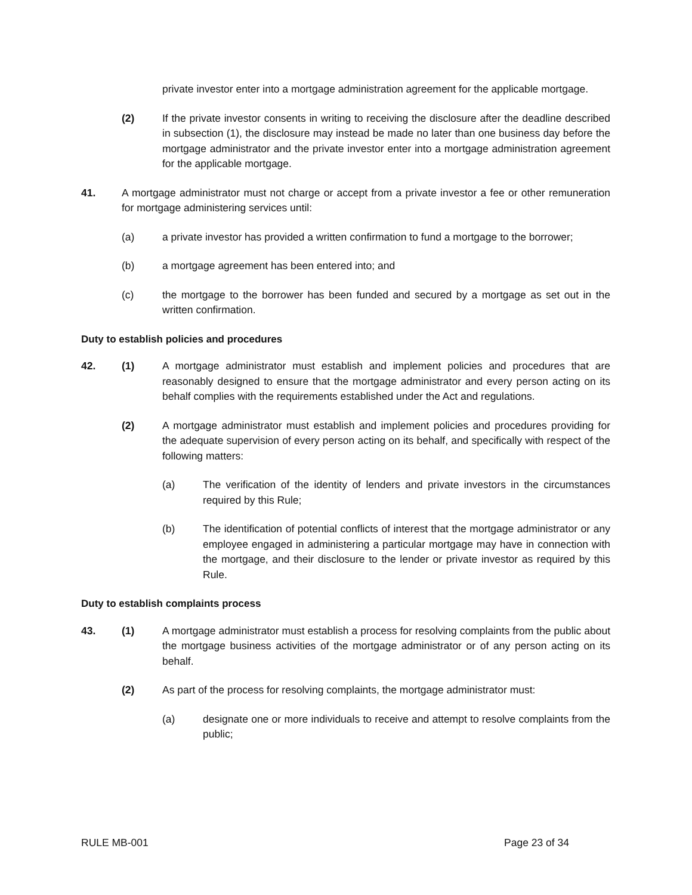private investor enter into a mortgage administration agreement for the applicable mortgage.
(2) If the private investor consents in writing to receiving the disclosure after the deadline described in subsection (1), the disclosure may instead be made no later than one business day before the mortgage administrator and the private investor enter into a mortgage administration agreement for the applicable mortgage.
41. A mortgage administrator must not charge or accept from a private investor a fee or other remuneration for mortgage administering services until:
(a) a private investor has provided a written confirmation to fund a mortgage to the borrower;
(b) a mortgage agreement has been entered into; and
(c) the mortgage to the borrower has been funded and secured by a mortgage as set out in the written confirmation.
Duty to establish policies and procedures
42. (1) A mortgage administrator must establish and implement policies and procedures that are reasonably designed to ensure that the mortgage administrator and every person acting on its behalf complies with the requirements established under the Act and regulations.
(2) A mortgage administrator must establish and implement policies and procedures providing for the adequate supervision of every person acting on its behalf, and specifically with respect of the following matters:
(a) The verification of the identity of lenders and private investors in the circumstances required by this Rule;
(b) The identification of potential conflicts of interest that the mortgage administrator or any employee engaged in administering a particular mortgage may have in connection with the mortgage, and their disclosure to the lender or private investor as required by this Rule.
Duty to establish complaints process
43. (1) A mortgage administrator must establish a process for resolving complaints from the public about the mortgage business activities of the mortgage administrator or of any person acting on its behalf.
(2) As part of the process for resolving complaints, the mortgage administrator must:
(a) designate one or more individuals to receive and attempt to resolve complaints from the public;
RULE MB-001 Page 23 of 34